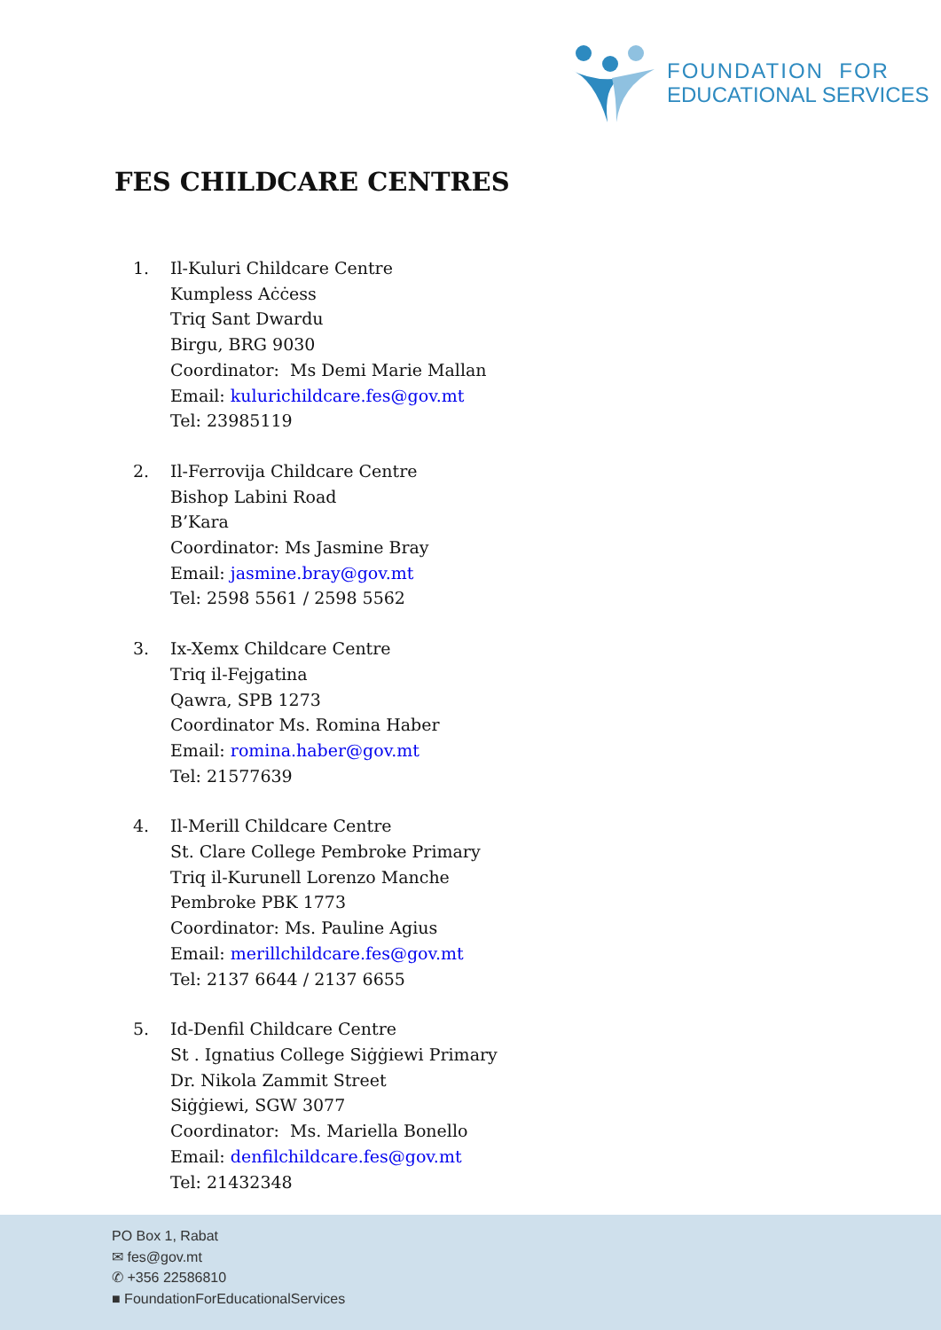FOUNDATION FOR
EDUCATIONAL SERVICES
FES CHILDCARE CENTRES
1. Il-Kuluri Childcare Centre
Kumpless Aċċess
Triq Sant Dwardu
Birgu, BRG 9030
Coordinator: Ms Demi Marie Mallan
Email: kulurichildcare.fes@gov.mt
Tel: 23985119
2. Il-Ferrovija Childcare Centre
Bishop Labini Road
B’Kara
Coordinator: Ms Jasmine Bray
Email: jasmine.bray@gov.mt
Tel: 2598 5561 / 2598 5562
3. Ix-Xemx Childcare Centre
Triq il-Fejgatina
Qawra, SPB 1273
Coordinator Ms. Romina Haber
Email: romina.haber@gov.mt
Tel: 21577639
4. Il-Merill Childcare Centre
St. Clare College Pembroke Primary
Triq il-Kurunell Lorenzo Manche
Pembroke PBK 1773
Coordinator: Ms. Pauline Agius
Email: merillchildcare.fes@gov.mt
Tel: 2137 6644 / 2137 6655
5. Id-Denfil Childcare Centre
St . Ignatius College Siġġiewi Primary
Dr. Nikola Zammit Street
Siġġiewi, SGW 3077
Coordinator: Ms. Mariella Bonello
Email: denfilchildcare.fes@gov.mt
Tel: 21432348
PO Box 1, Rabat
✉ fes@gov.mt
✆ +356 22586810
■ FoundationForEducationalServices